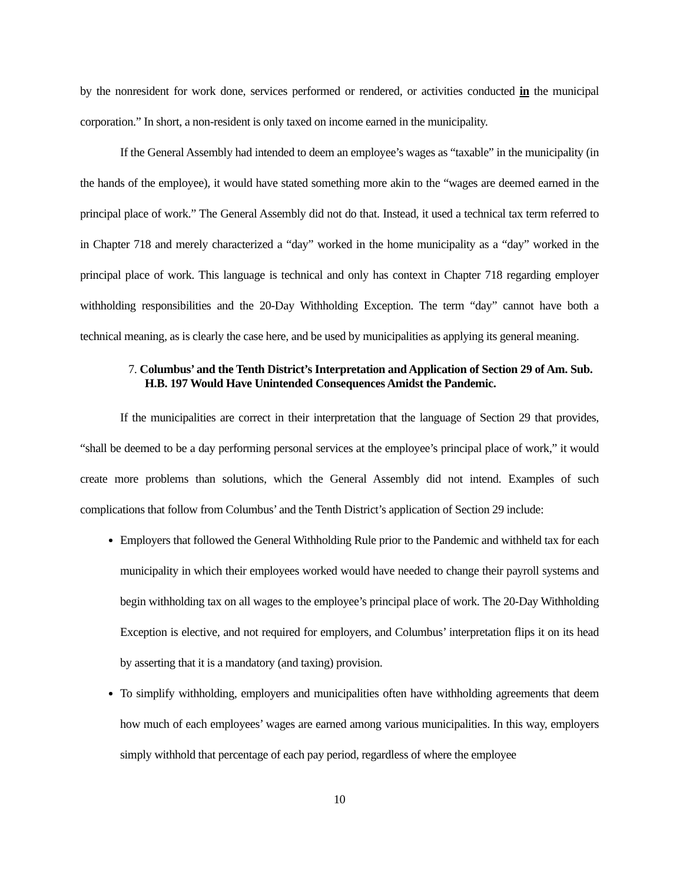by the nonresident for work done, services performed or rendered, or activities conducted in the municipal corporation.” In short, a non-resident is only taxed on income earned in the municipality.
If the General Assembly had intended to deem an employee’s wages as “taxable” in the municipality (in the hands of the employee), it would have stated something more akin to the “wages are deemed earned in the principal place of work.” The General Assembly did not do that. Instead, it used a technical tax term referred to in Chapter 718 and merely characterized a “day” worked in the home municipality as a “day” worked in the principal place of work. This language is technical and only has context in Chapter 718 regarding employer withholding responsibilities and the 20-Day Withholding Exception. The term “day” cannot have both a technical meaning, as is clearly the case here, and be used by municipalities as applying its general meaning.
7. Columbus’ and the Tenth District’s Interpretation and Application of Section 29 of Am. Sub. H.B. 197 Would Have Unintended Consequences Amidst the Pandemic.
If the municipalities are correct in their interpretation that the language of Section 29 that provides, “shall be deemed to be a day performing personal services at the employee’s principal place of work,” it would create more problems than solutions, which the General Assembly did not intend. Examples of such complications that follow from Columbus’ and the Tenth District’s application of Section 29 include:
Employers that followed the General Withholding Rule prior to the Pandemic and withheld tax for each municipality in which their employees worked would have needed to change their payroll systems and begin withholding tax on all wages to the employee’s principal place of work. The 20-Day Withholding Exception is elective, and not required for employers, and Columbus’ interpretation flips it on its head by asserting that it is a mandatory (and taxing) provision.
To simplify withholding, employers and municipalities often have withholding agreements that deem how much of each employees’ wages are earned among various municipalities. In this way, employers simply withhold that percentage of each pay period, regardless of where the employee
10